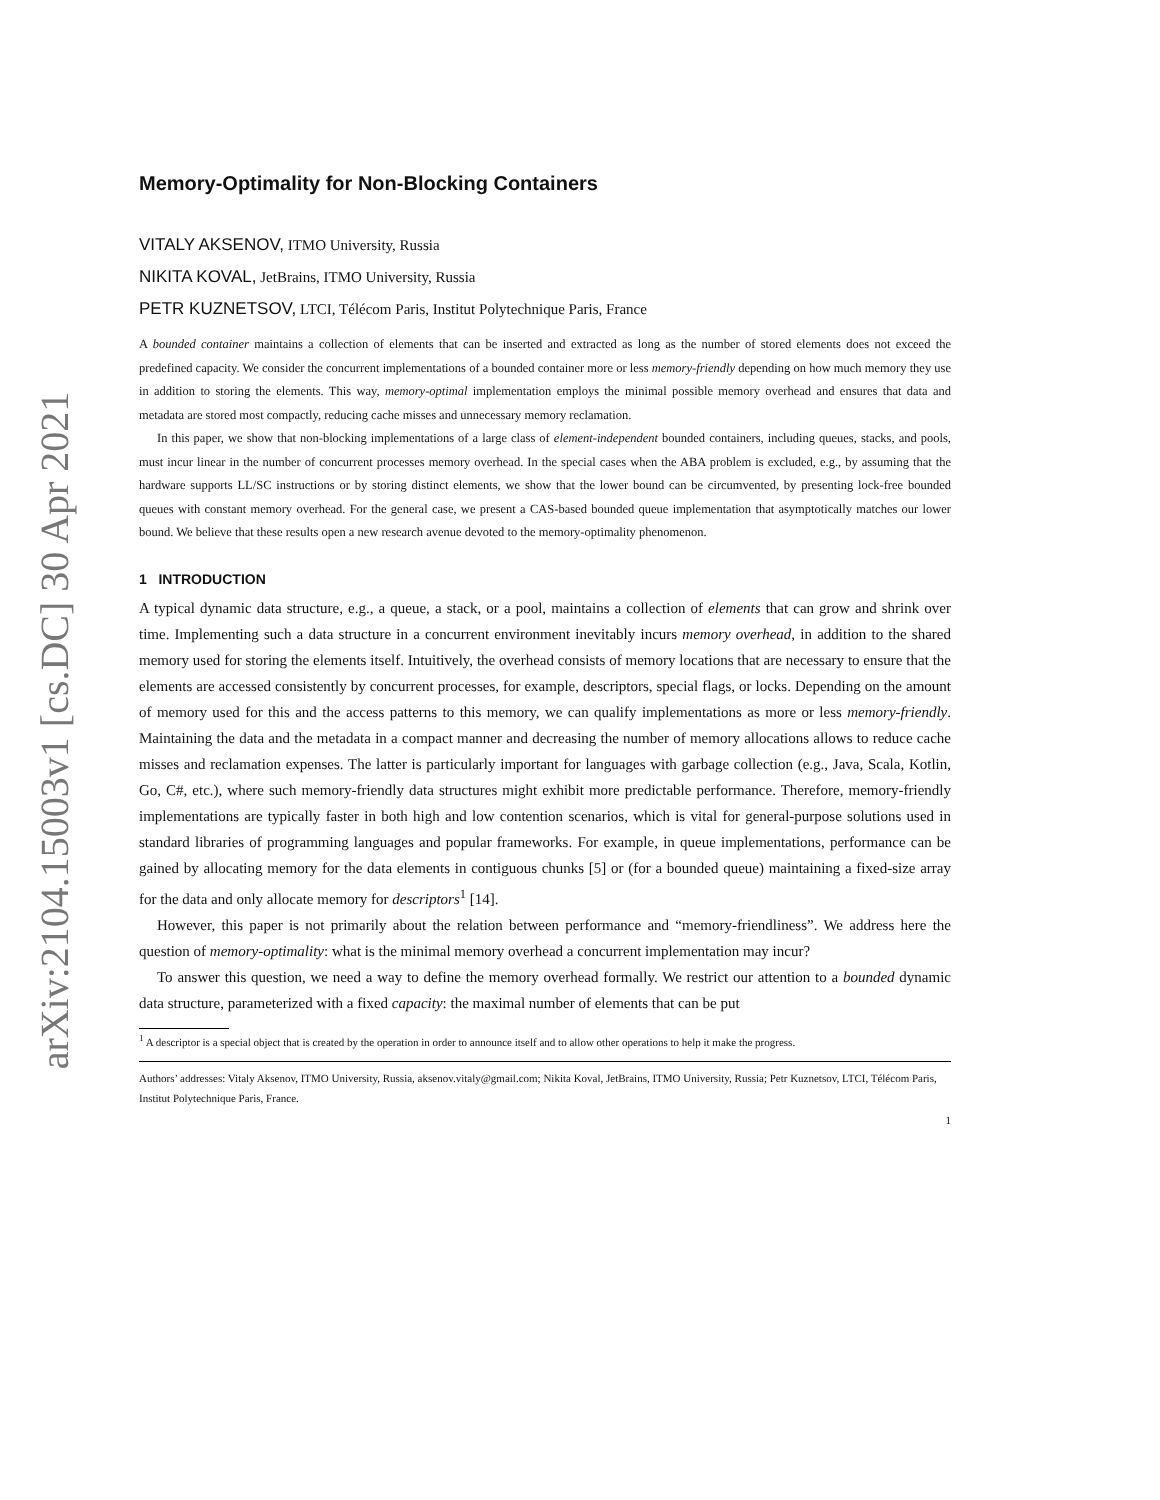arXiv:2104.15003v1 [cs.DC] 30 Apr 2021
Memory-Optimality for Non-Blocking Containers
VITALY AKSENOV, ITMO University, Russia
NIKITA KOVAL, JetBrains, ITMO University, Russia
PETR KUZNETSOV, LTCI, Télécom Paris, Institut Polytechnique Paris, France
A bounded container maintains a collection of elements that can be inserted and extracted as long as the number of stored elements does not exceed the predefined capacity. We consider the concurrent implementations of a bounded container more or less memory-friendly depending on how much memory they use in addition to storing the elements. This way, memory-optimal implementation employs the minimal possible memory overhead and ensures that data and metadata are stored most compactly, reducing cache misses and unnecessary memory reclamation.
In this paper, we show that non-blocking implementations of a large class of element-independent bounded containers, including queues, stacks, and pools, must incur linear in the number of concurrent processes memory overhead. In the special cases when the ABA problem is excluded, e.g., by assuming that the hardware supports LL/SC instructions or by storing distinct elements, we show that the lower bound can be circumvented, by presenting lock-free bounded queues with constant memory overhead. For the general case, we present a CAS-based bounded queue implementation that asymptotically matches our lower bound. We believe that these results open a new research avenue devoted to the memory-optimality phenomenon.
1 INTRODUCTION
A typical dynamic data structure, e.g., a queue, a stack, or a pool, maintains a collection of elements that can grow and shrink over time. Implementing such a data structure in a concurrent environment inevitably incurs memory overhead, in addition to the shared memory used for storing the elements itself. Intuitively, the overhead consists of memory locations that are necessary to ensure that the elements are accessed consistently by concurrent processes, for example, descriptors, special flags, or locks. Depending on the amount of memory used for this and the access patterns to this memory, we can qualify implementations as more or less memory-friendly. Maintaining the data and the metadata in a compact manner and decreasing the number of memory allocations allows to reduce cache misses and reclamation expenses. The latter is particularly important for languages with garbage collection (e.g., Java, Scala, Kotlin, Go, C#, etc.), where such memory-friendly data structures might exhibit more predictable performance. Therefore, memory-friendly implementations are typically faster in both high and low contention scenarios, which is vital for general-purpose solutions used in standard libraries of programming languages and popular frameworks. For example, in queue implementations, performance can be gained by allocating memory for the data elements in contiguous chunks [5] or (for a bounded queue) maintaining a fixed-size array for the data and only allocate memory for descriptors<sup>1</sup> [14].
However, this paper is not primarily about the relation between performance and “memory-friendliness”. We address here the question of memory-optimality: what is the minimal memory overhead a concurrent implementation may incur?
To answer this question, we need a way to define the memory overhead formally. We restrict our attention to a bounded dynamic data structure, parameterized with a fixed capacity: the maximal number of elements that can be put
<sup>1</sup> A descriptor is a special object that is created by the operation in order to announce itself and to allow other operations to help it make the progress.
Authors’ addresses: Vitaly Aksenov, ITMO University, Russia, aksenov.vitaly@gmail.com; Nikita Koval, JetBrains, ITMO University, Russia; Petr Kuznetsov, LTCI, Télécom Paris, Institut Polytechnique Paris, France.
1